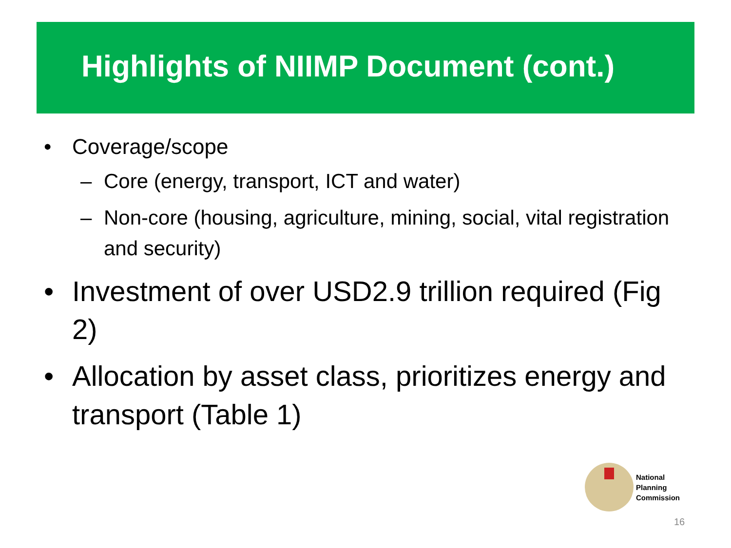Highlights of NIIMP Document (cont.)
• Coverage/scope
– Core (energy, transport, ICT and water)
– Non-core (housing, agriculture, mining, social, vital registration and security)
• Investment of over USD2.9 trillion required (Fig 2)
• Allocation by asset class, prioritizes energy and transport (Table 1)
National
Planning
Commission
16